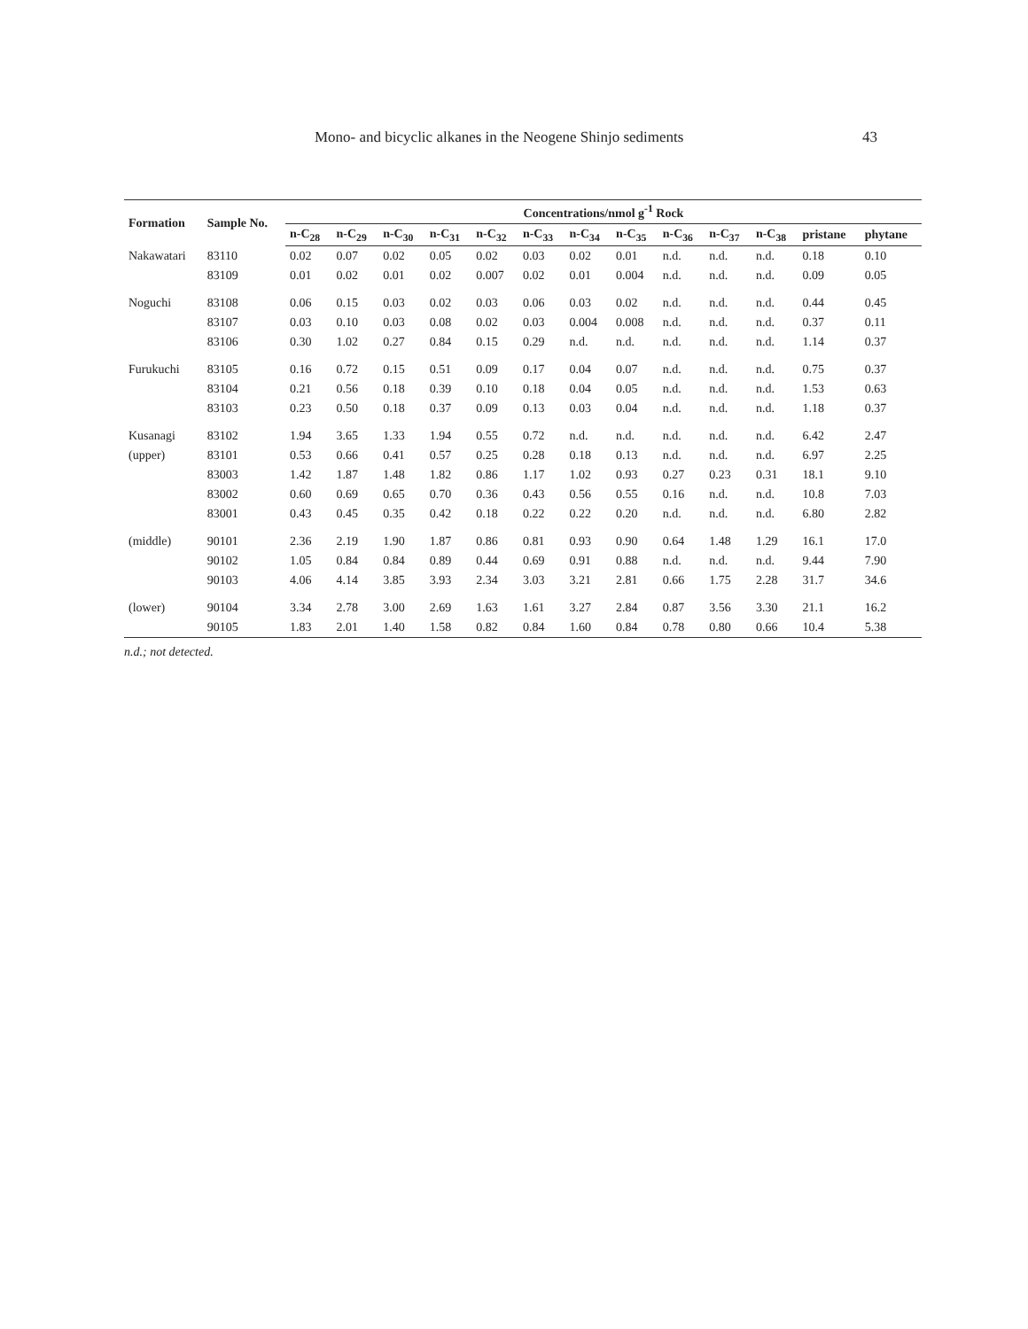Mono- and bicyclic alkanes in the Neogene Shinjo sediments 43
| Formation | Sample No. | Concentrations/nmol g<sup>-1</sup> Rock | | | | | | | | | | | | |
| --- | --- | --- | --- | --- | --- | --- | --- | --- | --- | --- | --- | --- | --- | --- |
| | | n-C<sub>28</sub> | n-C<sub>29</sub> | n-C<sub>30</sub> | n-C<sub>31</sub> | n-C<sub>32</sub> | n-C<sub>33</sub> | n-C<sub>34</sub> | n-C<sub>35</sub> | n-C<sub>36</sub> | n-C<sub>37</sub> | n-C<sub>38</sub> | pristane | phytane |
| Nakawatari | 83110 | 0.02 | 0.07 | 0.02 | 0.05 | 0.02 | 0.03 | 0.02 | 0.01 | n.d. | n.d. | n.d. | 0.18 | 0.10 |
| | 83109 | 0.01 | 0.02 | 0.01 | 0.02 | 0.007 | 0.02 | 0.01 | 0.004 | n.d. | n.d. | n.d. | 0.09 | 0.05 |
| Noguchi | 83108 | 0.06 | 0.15 | 0.03 | 0.02 | 0.03 | 0.06 | 0.03 | 0.02 | n.d. | n.d. | n.d. | 0.44 | 0.45 |
| | 83107 | 0.03 | 0.10 | 0.03 | 0.08 | 0.02 | 0.03 | 0.004 | 0.008 | n.d. | n.d. | n.d. | 0.37 | 0.11 |
| | 83106 | 0.30 | 1.02 | 0.27 | 0.84 | 0.15 | 0.29 | n.d. | n.d. | n.d. | n.d. | n.d. | 1.14 | 0.37 |
| Furukuchi | 83105 | 0.16 | 0.72 | 0.15 | 0.51 | 0.09 | 0.17 | 0.04 | 0.07 | n.d. | n.d. | n.d. | 0.75 | 0.37 |
| | 83104 | 0.21 | 0.56 | 0.18 | 0.39 | 0.10 | 0.18 | 0.04 | 0.05 | n.d. | n.d. | n.d. | 1.53 | 0.63 |
| | 83103 | 0.23 | 0.50 | 0.18 | 0.37 | 0.09 | 0.13 | 0.03 | 0.04 | n.d. | n.d. | n.d. | 1.18 | 0.37 |
| Kusanagi | 83102 | 1.94 | 3.65 | 1.33 | 1.94 | 0.55 | 0.72 | n.d. | n.d. | n.d. | n.d. | n.d. | 6.42 | 2.47 |
| (upper) | 83101 | 0.53 | 0.66 | 0.41 | 0.57 | 0.25 | 0.28 | 0.18 | 0.13 | n.d. | n.d. | n.d. | 6.97 | 2.25 |
| | 83003 | 1.42 | 1.87 | 1.48 | 1.82 | 0.86 | 1.17 | 1.02 | 0.93 | 0.27 | 0.23 | 0.31 | 18.1 | 9.10 |
| | 83002 | 0.60 | 0.69 | 0.65 | 0.70 | 0.36 | 0.43 | 0.56 | 0.55 | 0.16 | n.d. | n.d. | 10.8 | 7.03 |
| | 83001 | 0.43 | 0.45 | 0.35 | 0.42 | 0.18 | 0.22 | 0.22 | 0.20 | n.d. | n.d. | n.d. | 6.80 | 2.82 |
| (middle) | 90101 | 2.36 | 2.19 | 1.90 | 1.87 | 0.86 | 0.81 | 0.93 | 0.90 | 0.64 | 1.48 | 1.29 | 16.1 | 17.0 |
| | 90102 | 1.05 | 0.84 | 0.84 | 0.89 | 0.44 | 0.69 | 0.91 | 0.88 | n.d. | n.d. | n.d. | 9.44 | 7.90 |
| | 90103 | 4.06 | 4.14 | 3.85 | 3.93 | 2.34 | 3.03 | 3.21 | 2.81 | 0.66 | 1.75 | 2.28 | 31.7 | 34.6 |
| (lower) | 90104 | 3.34 | 2.78 | 3.00 | 2.69 | 1.63 | 1.61 | 3.27 | 2.84 | 0.87 | 3.56 | 3.30 | 21.1 | 16.2 |
| | 90105 | 1.83 | 2.01 | 1.40 | 1.58 | 0.82 | 0.84 | 1.60 | 0.84 | 0.78 | 0.80 | 0.66 | 10.4 | 5.38 |
n.d.; not detected.